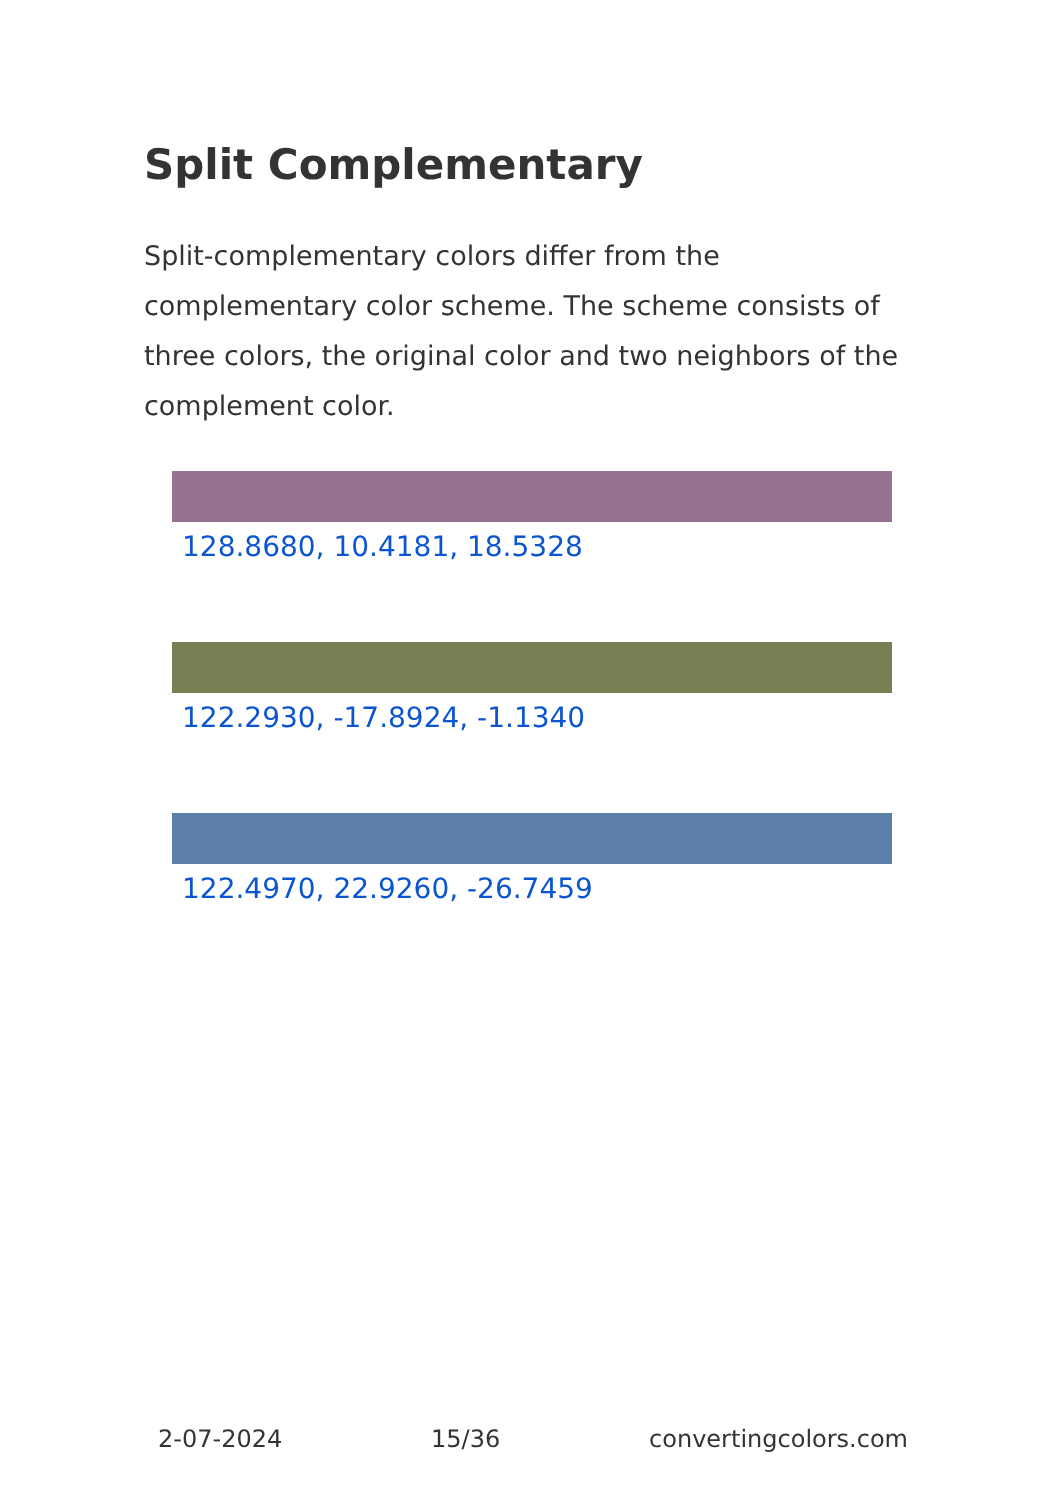Split Complementary
Split-complementary colors differ from the complementary color scheme. The scheme consists of three colors, the original color and two neighbors of the complement color.
128.8680, 10.4181, 18.5328
122.2930, -17.8924, -1.1340
122.4970, 22.9260, -26.7459
2-07-2024 15/36 convertingcolors.com